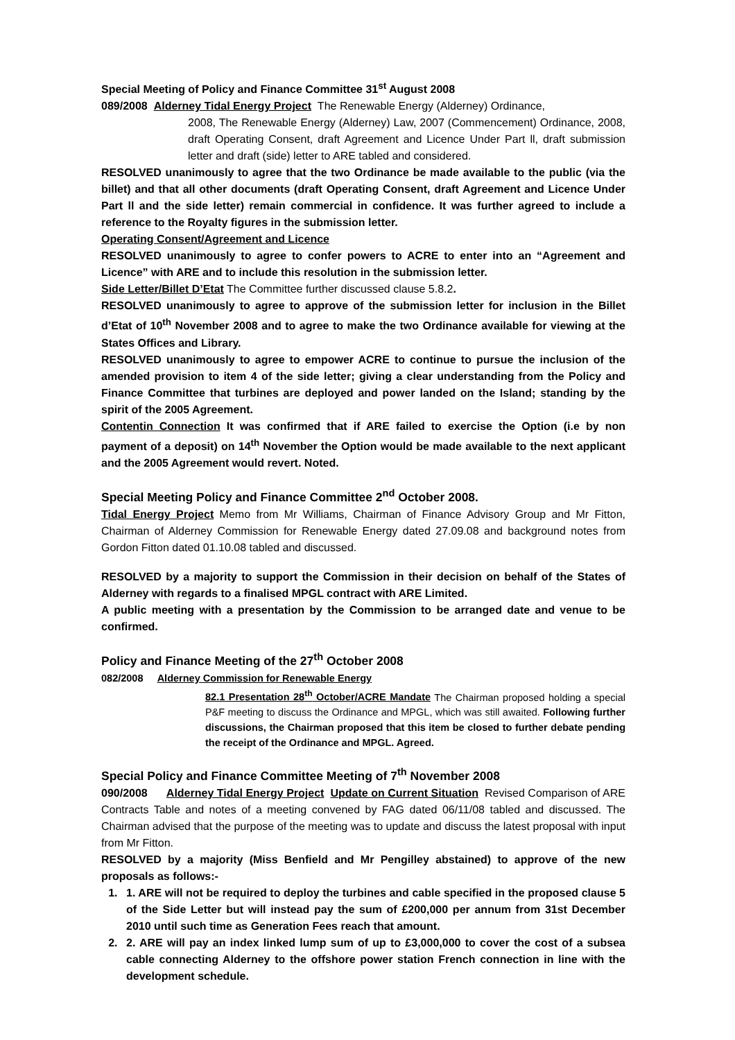Special Meeting of Policy and Finance Committee 31<sup>st</sup> August 2008
089/2008 Alderney Tidal Energy Project The Renewable Energy (Alderney) Ordinance,
2008, The Renewable Energy (Alderney) Law, 2007 (Commencement) Ordinance, 2008, draft Operating Consent, draft Agreement and Licence Under Part ll, draft submission letter and draft (side) letter to ARE tabled and considered.
RESOLVED unanimously to agree that the two Ordinance be made available to the public (via the billet) and that all other documents (draft Operating Consent, draft Agreement and Licence Under Part ll and the side letter) remain commercial in confidence. It was further agreed to include a reference to the Royalty figures in the submission letter.
Operating Consent/Agreement and Licence
RESOLVED unanimously to agree to confer powers to ACRE to enter into an “Agreement and Licence” with ARE and to include this resolution in the submission letter.
Side Letter/Billet D’Etat The Committee further discussed clause 5.8.2.
RESOLVED unanimously to agree to approve of the submission letter for inclusion in the Billet d’Etat of 10<sup>th</sup> November 2008 and to agree to make the two Ordinance available for viewing at the States Offices and Library.
RESOLVED unanimously to agree to empower ACRE to continue to pursue the inclusion of the amended provision to item 4 of the side letter; giving a clear understanding from the Policy and Finance Committee that turbines are deployed and power landed on the Island; standing by the spirit of the 2005 Agreement.
Contentin Connection It was confirmed that if ARE failed to exercise the Option (i.e by non payment of a deposit) on 14<sup>th</sup> November the Option would be made available to the next applicant and the 2005 Agreement would revert. Noted.
Special Meeting Policy and Finance Committee 2<sup>nd</sup> October 2008.
Tidal Energy Project Memo from Mr Williams, Chairman of Finance Advisory Group and Mr Fitton, Chairman of Alderney Commission for Renewable Energy dated 27.09.08 and background notes from Gordon Fitton dated 01.10.08 tabled and discussed.
RESOLVED by a majority to support the Commission in their decision on behalf of the States of Alderney with regards to a finalised MPGL contract with ARE Limited.
A public meeting with a presentation by the Commission to be arranged date and venue to be confirmed.
Policy and Finance Meeting of the 27<sup>th</sup> October 2008
082/2008 Alderney Commission for Renewable Energy
82.1 Presentation 28<sup>th</sup> October/ACRE Mandate The Chairman proposed holding a special P&F meeting to discuss the Ordinance and MPGL, which was still awaited. Following further discussions, the Chairman proposed that this item be closed to further debate pending the receipt of the Ordinance and MPGL. Agreed.
Special Policy and Finance Committee Meeting of 7<sup>th</sup> November 2008
090/2008 Alderney Tidal Energy Project Update on Current Situation Revised Comparison of ARE Contracts Table and notes of a meeting convened by FAG dated 06/11/08 tabled and discussed. The Chairman advised that the purpose of the meeting was to update and discuss the latest proposal with input from Mr Fitton.
RESOLVED by a majority (Miss Benfield and Mr Pengilley abstained) to approve of the new proposals as follows:-
1. 1. ARE will not be required to deploy the turbines and cable specified in the proposed clause 5 of the Side Letter but will instead pay the sum of £200,000 per annum from 31st December 2010 until such time as Generation Fees reach that amount.
2. 2. ARE will pay an index linked lump sum of up to £3,000,000 to cover the cost of a subsea cable connecting Alderney to the offshore power station French connection in line with the development schedule.